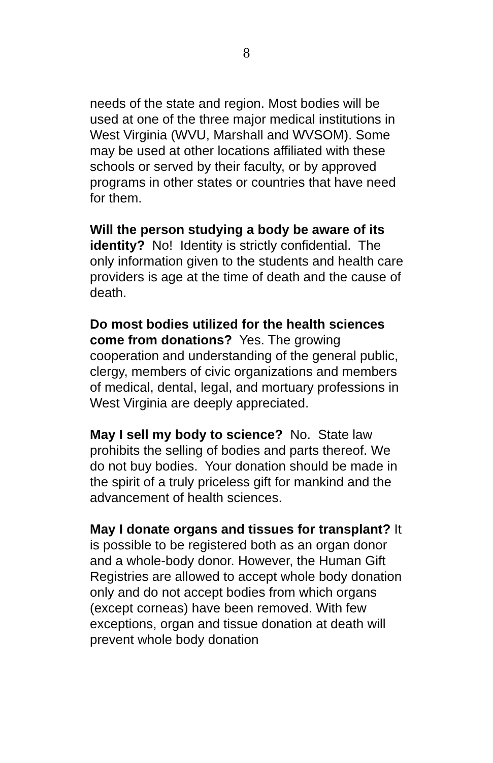8
needs of the state and region. Most bodies will be used at one of the three major medical institutions in West Virginia (WVU, Marshall and WVSOM). Some may be used at other locations affiliated with these schools or served by their faculty, or by approved programs in other states or countries that have need for them.
Will the person studying a body be aware of its identity? No! Identity is strictly confidential. The only information given to the students and health care providers is age at the time of death and the cause of death.
Do most bodies utilized for the health sciences come from donations? Yes. The growing cooperation and understanding of the general public, clergy, members of civic organizations and members of medical, dental, legal, and mortuary professions in West Virginia are deeply appreciated.
May I sell my body to science? No. State law prohibits the selling of bodies and parts thereof. We do not buy bodies. Your donation should be made in the spirit of a truly priceless gift for mankind and the advancement of health sciences.
May I donate organs and tissues for transplant? It is possible to be registered both as an organ donor and a whole-body donor. However, the Human Gift Registries are allowed to accept whole body donation only and do not accept bodies from which organs (except corneas) have been removed. With few exceptions, organ and tissue donation at death will prevent whole body donation